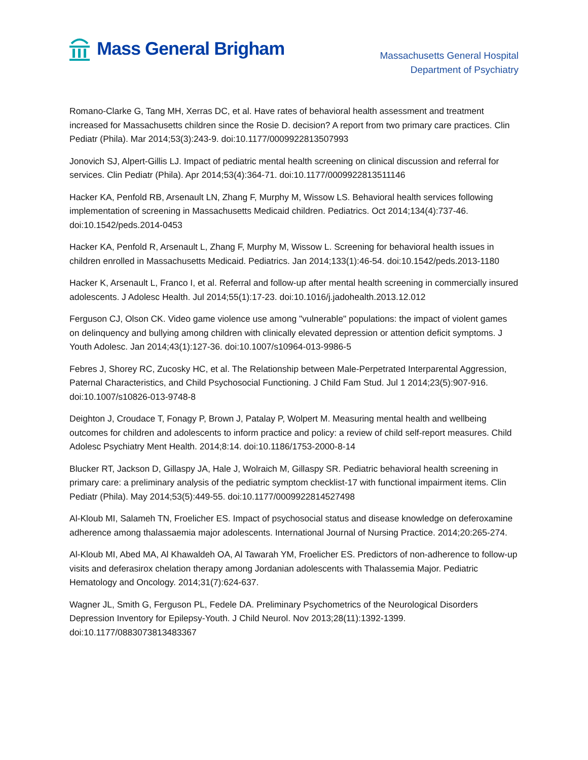Mass General Brigham
Massachusetts General Hospital
Department of Psychiatry
Romano-Clarke G, Tang MH, Xerras DC, et al. Have rates of behavioral health assessment and treatment increased for Massachusetts children since the Rosie D. decision? A report from two primary care practices. Clin Pediatr (Phila). Mar 2014;53(3):243-9. doi:10.1177/0009922813507993
Jonovich SJ, Alpert-Gillis LJ. Impact of pediatric mental health screening on clinical discussion and referral for services. Clin Pediatr (Phila). Apr 2014;53(4):364-71. doi:10.1177/0009922813511146
Hacker KA, Penfold RB, Arsenault LN, Zhang F, Murphy M, Wissow LS. Behavioral health services following implementation of screening in Massachusetts Medicaid children. Pediatrics. Oct 2014;134(4):737-46. doi:10.1542/peds.2014-0453
Hacker KA, Penfold R, Arsenault L, Zhang F, Murphy M, Wissow L. Screening for behavioral health issues in children enrolled in Massachusetts Medicaid. Pediatrics. Jan 2014;133(1):46-54. doi:10.1542/peds.2013-1180
Hacker K, Arsenault L, Franco I, et al. Referral and follow-up after mental health screening in commercially insured adolescents. J Adolesc Health. Jul 2014;55(1):17-23. doi:10.1016/j.jadohealth.2013.12.012
Ferguson CJ, Olson CK. Video game violence use among "vulnerable" populations: the impact of violent games on delinquency and bullying among children with clinically elevated depression or attention deficit symptoms. J Youth Adolesc. Jan 2014;43(1):127-36. doi:10.1007/s10964-013-9986-5
Febres J, Shorey RC, Zucosky HC, et al. The Relationship between Male-Perpetrated Interparental Aggression, Paternal Characteristics, and Child Psychosocial Functioning. J Child Fam Stud. Jul 1 2014;23(5):907-916. doi:10.1007/s10826-013-9748-8
Deighton J, Croudace T, Fonagy P, Brown J, Patalay P, Wolpert M. Measuring mental health and wellbeing outcomes for children and adolescents to inform practice and policy: a review of child self-report measures. Child Adolesc Psychiatry Ment Health. 2014;8:14. doi:10.1186/1753-2000-8-14
Blucker RT, Jackson D, Gillaspy JA, Hale J, Wolraich M, Gillaspy SR. Pediatric behavioral health screening in primary care: a preliminary analysis of the pediatric symptom checklist-17 with functional impairment items. Clin Pediatr (Phila). May 2014;53(5):449-55. doi:10.1177/0009922814527498
Al-Kloub MI, Salameh TN, Froelicher ES. Impact of psychosocial status and disease knowledge on deferoxamine adherence among thalassaemia major adolescents. International Journal of Nursing Practice. 2014;20:265-274.
Al-Kloub MI, Abed MA, Al Khawaldeh OA, Al Tawarah YM, Froelicher ES. Predictors of non-adherence to follow-up visits and deferasirox chelation therapy among Jordanian adolescents with Thalassemia Major. Pediatric Hematology and Oncology. 2014;31(7):624-637.
Wagner JL, Smith G, Ferguson PL, Fedele DA. Preliminary Psychometrics of the Neurological Disorders Depression Inventory for Epilepsy-Youth. J Child Neurol. Nov 2013;28(11):1392-1399. doi:10.1177/0883073813483367